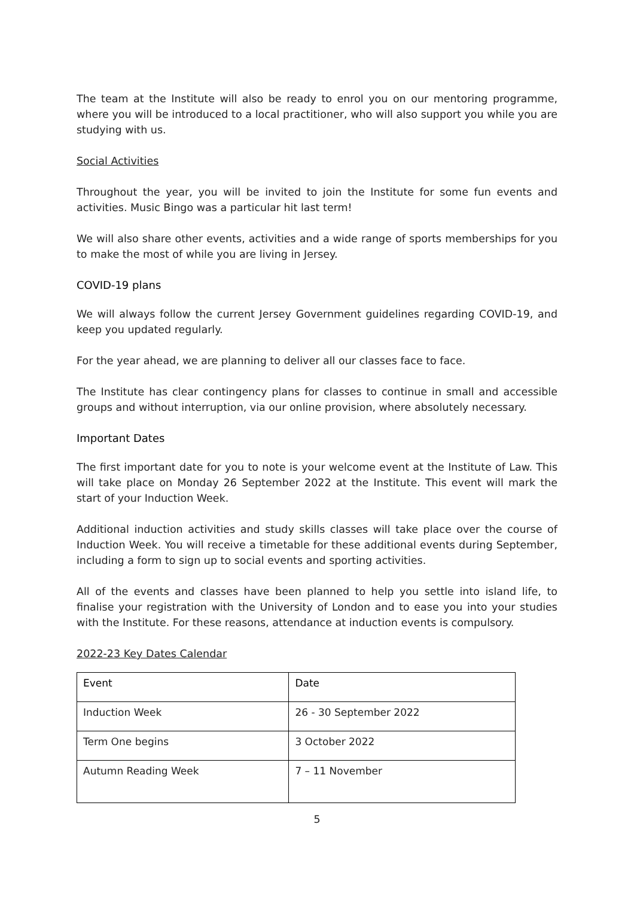The team at the Institute will also be ready to enrol you on our mentoring programme, where you will be introduced to a local practitioner, who will also support you while you are studying with us.
Social Activities
Throughout the year, you will be invited to join the Institute for some fun events and activities. Music Bingo was a particular hit last term!
We will also share other events, activities and a wide range of sports memberships for you to make the most of while you are living in Jersey.
COVID-19 plans
We will always follow the current Jersey Government guidelines regarding COVID-19, and keep you updated regularly.
For the year ahead, we are planning to deliver all our classes face to face.
The Institute has clear contingency plans for classes to continue in small and accessible groups and without interruption, via our online provision, where absolutely necessary.
Important Dates
The first important date for you to note is your welcome event at the Institute of Law. This will take place on Monday 26 September 2022 at the Institute. This event will mark the start of your Induction Week.
Additional induction activities and study skills classes will take place over the course of Induction Week. You will receive a timetable for these additional events during September, including a form to sign up to social events and sporting activities.
All of the events and classes have been planned to help you settle into island life, to finalise your registration with the University of London and to ease you into your studies with the Institute. For these reasons, attendance at induction events is compulsory.
2022-23 Key Dates Calendar
| Event | Date |
| --- | --- |
| Induction Week | 26 - 30 September 2022 |
| Term One begins | 3 October 2022 |
| Autumn Reading Week | 7 – 11 November |
5